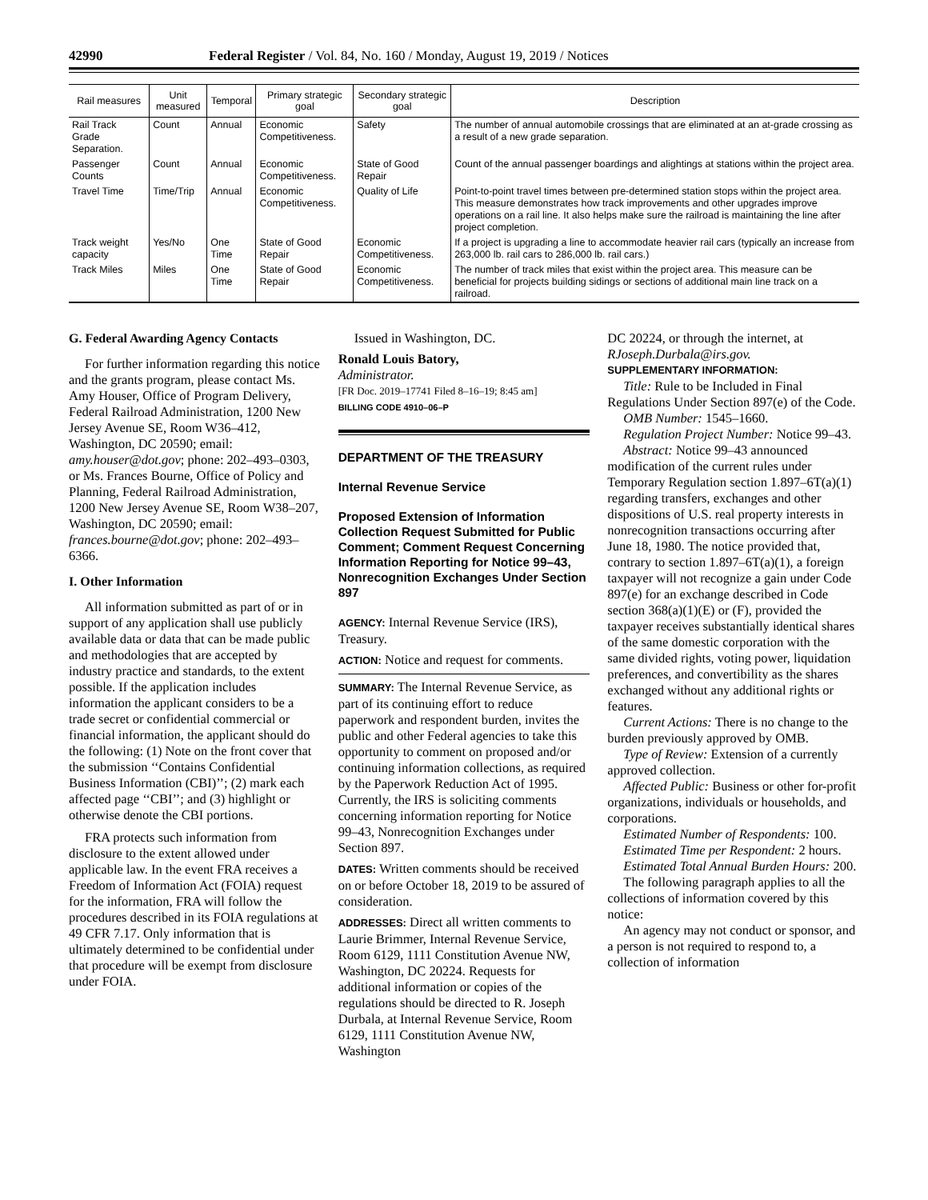42990 Federal Register / Vol. 84, No. 160 / Monday, August 19, 2019 / Notices
| Rail measures | Unit measured | Temporal | Primary strategic goal | Secondary strategic goal | Description |
| --- | --- | --- | --- | --- | --- |
| Rail Track Grade Separation. | Count | Annual | Economic Competitiveness. | Safety | The number of annual automobile crossings that are eliminated at an at-grade crossing as a result of a new grade separation. |
| Passenger Counts | Count | Annual | Economic Competitiveness. | State of Good Repair | Count of the annual passenger boardings and alightings at stations within the project area. |
| Travel Time | Time/Trip | Annual | Economic Competitiveness. | Quality of Life | Point-to-point travel times between pre-determined station stops within the project area. This measure demonstrates how track improvements and other upgrades improve operations on a rail line. It also helps make sure the railroad is maintaining the line after project completion. |
| Track weight capacity | Yes/No | One Time | State of Good Repair | Economic Competitiveness. | If a project is upgrading a line to accommodate heavier rail cars (typically an increase from 263,000 lb. rail cars to 286,000 lb. rail cars.) |
| Track Miles | Miles | One Time | State of Good Repair | Economic Competitiveness. | The number of track miles that exist within the project area. This measure can be beneficial for projects building sidings or sections of additional main line track on a railroad. |
G. Federal Awarding Agency Contacts
For further information regarding this notice and the grants program, please contact Ms. Amy Houser, Office of Program Delivery, Federal Railroad Administration, 1200 New Jersey Avenue SE, Room W36–412, Washington, DC 20590; email: amy.houser@dot.gov; phone: 202–493–0303, or Ms. Frances Bourne, Office of Policy and Planning, Federal Railroad Administration, 1200 New Jersey Avenue SE, Room W38–207, Washington, DC 20590; email: frances.bourne@dot.gov; phone: 202–493–6366.
I. Other Information
All information submitted as part of or in support of any application shall use publicly available data or data that can be made public and methodologies that are accepted by industry practice and standards, to the extent possible. If the application includes information the applicant considers to be a trade secret or confidential commercial or financial information, the applicant should do the following: (1) Note on the front cover that the submission ‘‘Contains Confidential Business Information (CBI)’’; (2) mark each affected page ‘‘CBI’’; and (3) highlight or otherwise denote the CBI portions.
FRA protects such information from disclosure to the extent allowed under applicable law. In the event FRA receives a Freedom of Information Act (FOIA) request for the information, FRA will follow the procedures described in its FOIA regulations at 49 CFR 7.17. Only information that is ultimately determined to be confidential under that procedure will be exempt from disclosure under FOIA.
Issued in Washington, DC.
Ronald Louis Batory,
Administrator.
[FR Doc. 2019–17741 Filed 8–16–19; 8:45 am]
BILLING CODE 4910–06–P
DEPARTMENT OF THE TREASURY
Internal Revenue Service
Proposed Extension of Information Collection Request Submitted for Public Comment; Comment Request Concerning Information Reporting for Notice 99–43, Nonrecognition Exchanges Under Section 897
AGENCY: Internal Revenue Service (IRS), Treasury.
ACTION: Notice and request for comments.
SUMMARY: The Internal Revenue Service, as part of its continuing effort to reduce paperwork and respondent burden, invites the public and other Federal agencies to take this opportunity to comment on proposed and/or continuing information collections, as required by the Paperwork Reduction Act of 1995. Currently, the IRS is soliciting comments concerning information reporting for Notice 99–43, Nonrecognition Exchanges under Section 897.
DATES: Written comments should be received on or before October 18, 2019 to be assured of consideration.
ADDRESSES: Direct all written comments to Laurie Brimmer, Internal Revenue Service, Room 6129, 1111 Constitution Avenue NW, Washington, DC 20224. Requests for additional information or copies of the regulations should be directed to R. Joseph Durbala, at Internal Revenue Service, Room 6129, 1111 Constitution Avenue NW, Washington
DC 20224, or through the internet, at RJoseph.Durbala@irs.gov.
SUPPLEMENTARY INFORMATION:
Title: Rule to be Included in Final Regulations Under Section 897(e) of the Code.
OMB Number: 1545–1660.
Regulation Project Number: Notice 99–43.
Abstract: Notice 99–43 announced modification of the current rules under Temporary Regulation section 1.897–6T(a)(1) regarding transfers, exchanges and other dispositions of U.S. real property interests in nonrecognition transactions occurring after June 18, 1980. The notice provided that, contrary to section 1.897–6T(a)(1), a foreign taxpayer will not recognize a gain under Code 897(e) for an exchange described in Code section 368(a)(1)(E) or (F), provided the taxpayer receives substantially identical shares of the same domestic corporation with the same divided rights, voting power, liquidation preferences, and convertibility as the shares exchanged without any additional rights or features.
Current Actions: There is no change to the burden previously approved by OMB.
Type of Review: Extension of a currently approved collection.
Affected Public: Business or other for-profit organizations, individuals or households, and corporations.
Estimated Number of Respondents: 100.
Estimated Time per Respondent: 2 hours.
Estimated Total Annual Burden Hours: 200.
The following paragraph applies to all the collections of information covered by this notice:
An agency may not conduct or sponsor, and a person is not required to respond to, a collection of information